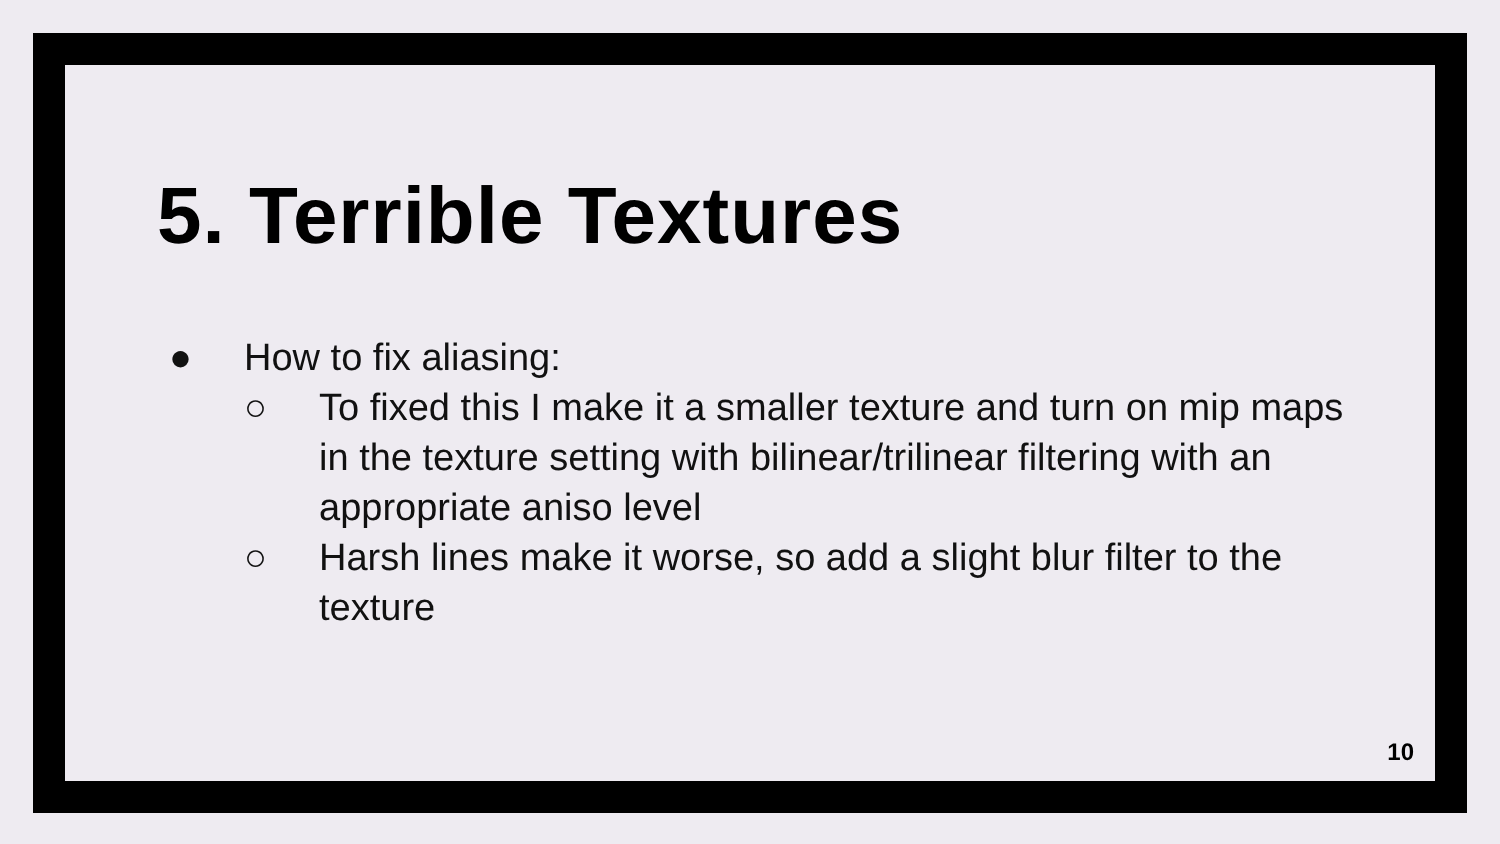5. Terrible Textures
● How to fix aliasing:
○ To fixed this I make it a smaller texture and turn on mip maps in the texture setting with bilinear/trilinear filtering with an appropriate aniso level
○ Harsh lines make it worse, so add a slight blur filter to the texture
10